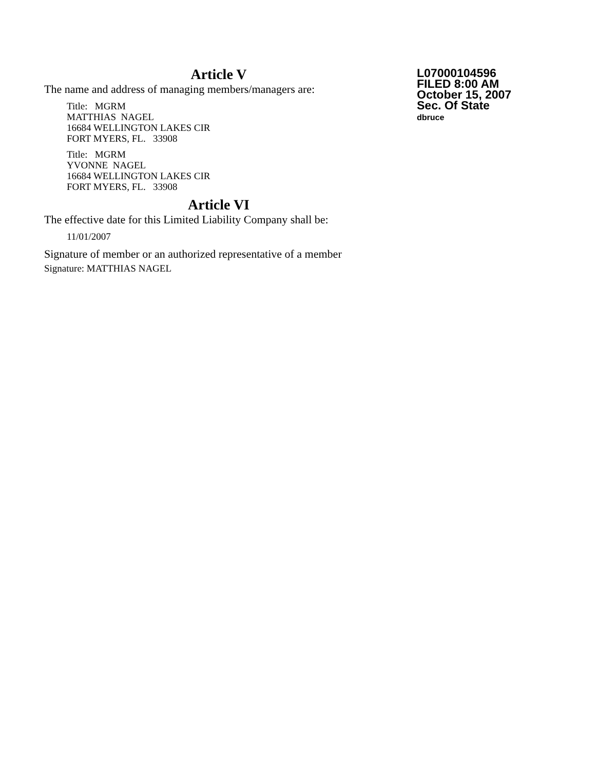Article V
The name and address of managing members/managers are:
Title: MGRM
MATTHIAS NAGEL
16684 WELLINGTON LAKES CIR
FORT MYERS, FL. 33908
Title: MGRM
YVONNE NAGEL
16684 WELLINGTON LAKES CIR
FORT MYERS, FL. 33908
Article VI
The effective date for this Limited Liability Company shall be:
11/01/2007
Signature of member or an authorized representative of a member
Signature: MATTHIAS NAGEL
L07000104596
FILED 8:00 AM
October 15, 2007
Sec. Of State
dbruce